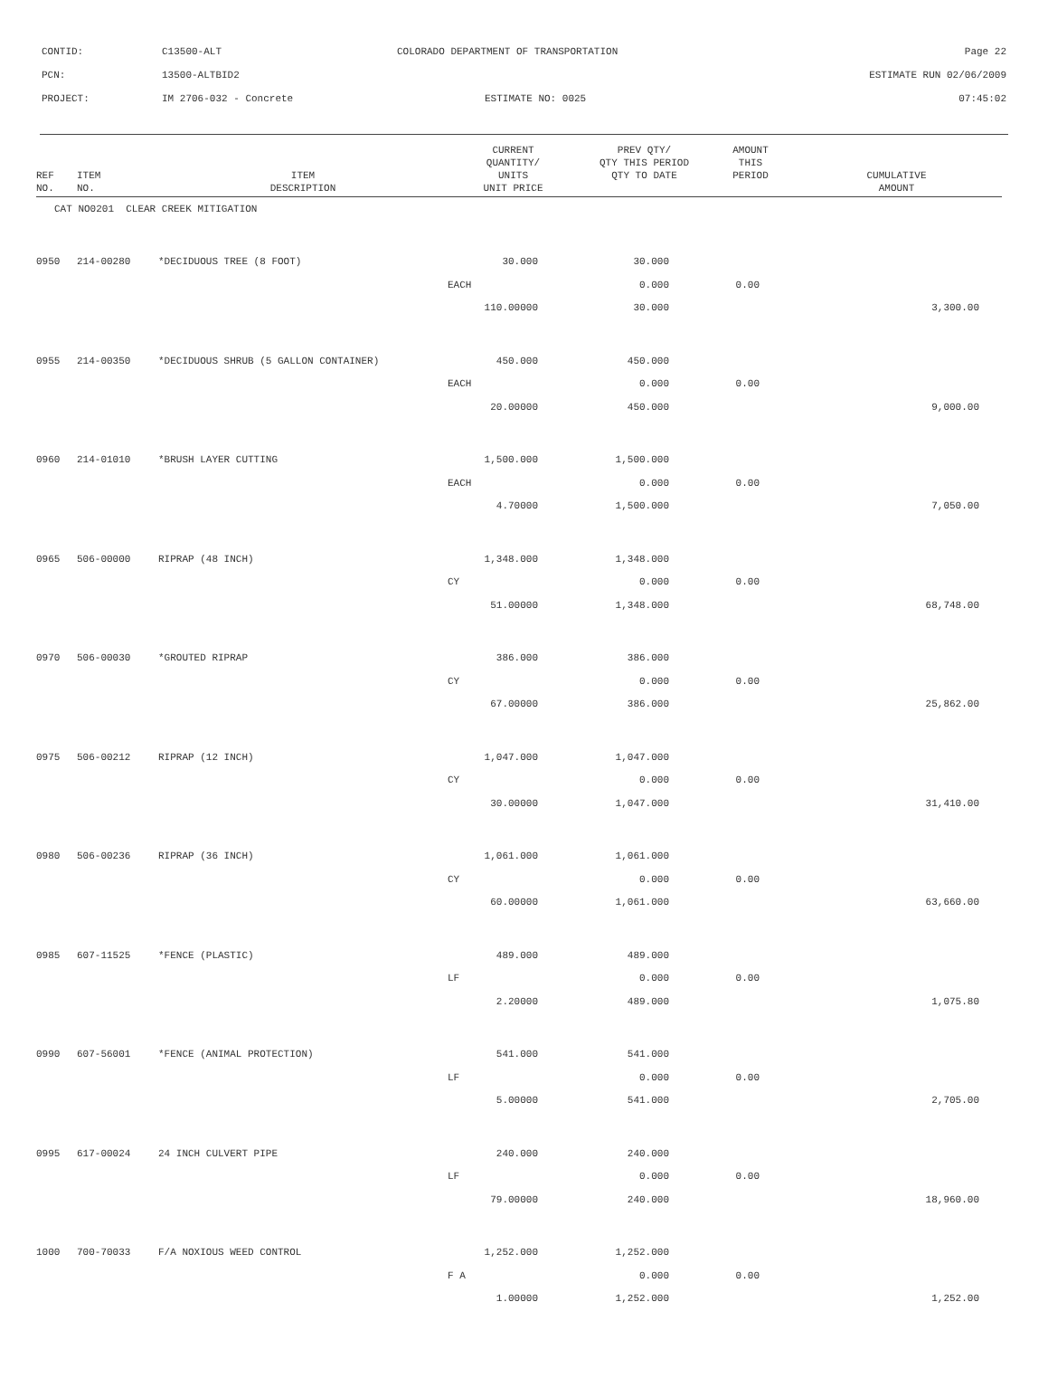CONTID: C13500-ALT COLORADO DEPARTMENT OF TRANSPORTATION Page 22
PCN: 13500-ALTBID2 ESTIMATE RUN 02/06/2009
PROJECT: IM 2706-032 - Concrete ESTIMATE NO: 0025 07:45:02
| REF NO. | ITEM NO. | ITEM DESCRIPTION | CURRENT QUANTITY/ UNITS UNIT PRICE | PREV QTY/ QTY THIS PERIOD QTY TO DATE | AMOUNT THIS PERIOD | CUMULATIVE AMOUNT |
| --- | --- | --- | --- | --- | --- | --- |
| CAT NO0201 CLEAR CREEK MITIGATION | | | | | | |
| 0950 | 214-00280 | *DECIDUOUS TREE (8 FOOT) | 30.000 | 30.000 | | |
| | | | EACH | 0.000 | 0.00 | |
| | | | 110.00000 | 30.000 | | 3,300.00 |
| 0955 | 214-00350 | *DECIDUOUS SHRUB (5 GALLON CONTAINER) | 450.000 | 450.000 | | |
| | | | EACH | 0.000 | 0.00 | |
| | | | 20.00000 | 450.000 | | 9,000.00 |
| 0960 | 214-01010 | *BRUSH LAYER CUTTING | 1,500.000 | 1,500.000 | | |
| | | | EACH | 0.000 | 0.00 | |
| | | | 4.70000 | 1,500.000 | | 7,050.00 |
| 0965 | 506-00000 | RIPRAP (48 INCH) | 1,348.000 | 1,348.000 | | |
| | | | CY | 0.000 | 0.00 | |
| | | | 51.00000 | 1,348.000 | | 68,748.00 |
| 0970 | 506-00030 | *GROUTED RIPRAP | 386.000 | 386.000 | | |
| | | | CY | 0.000 | 0.00 | |
| | | | 67.00000 | 386.000 | | 25,862.00 |
| 0975 | 506-00212 | RIPRAP (12 INCH) | 1,047.000 | 1,047.000 | | |
| | | | CY | 0.000 | 0.00 | |
| | | | 30.00000 | 1,047.000 | | 31,410.00 |
| 0980 | 506-00236 | RIPRAP (36 INCH) | 1,061.000 | 1,061.000 | | |
| | | | CY | 0.000 | 0.00 | |
| | | | 60.00000 | 1,061.000 | | 63,660.00 |
| 0985 | 607-11525 | *FENCE (PLASTIC) | 489.000 | 489.000 | | |
| | | | LF | 0.000 | 0.00 | |
| | | | 2.20000 | 489.000 | | 1,075.80 |
| 0990 | 607-56001 | *FENCE (ANIMAL PROTECTION) | 541.000 | 541.000 | | |
| | | | LF | 0.000 | 0.00 | |
| | | | 5.00000 | 541.000 | | 2,705.00 |
| 0995 | 617-00024 | 24 INCH CULVERT PIPE | 240.000 | 240.000 | | |
| | | | LF | 0.000 | 0.00 | |
| | | | 79.00000 | 240.000 | | 18,960.00 |
| 1000 | 700-70033 | F/A NOXIOUS WEED CONTROL | 1,252.000 | 1,252.000 | | |
| | | | F A | 0.000 | 0.00 | |
| | | | 1.00000 | 1,252.000 | | 1,252.00 |